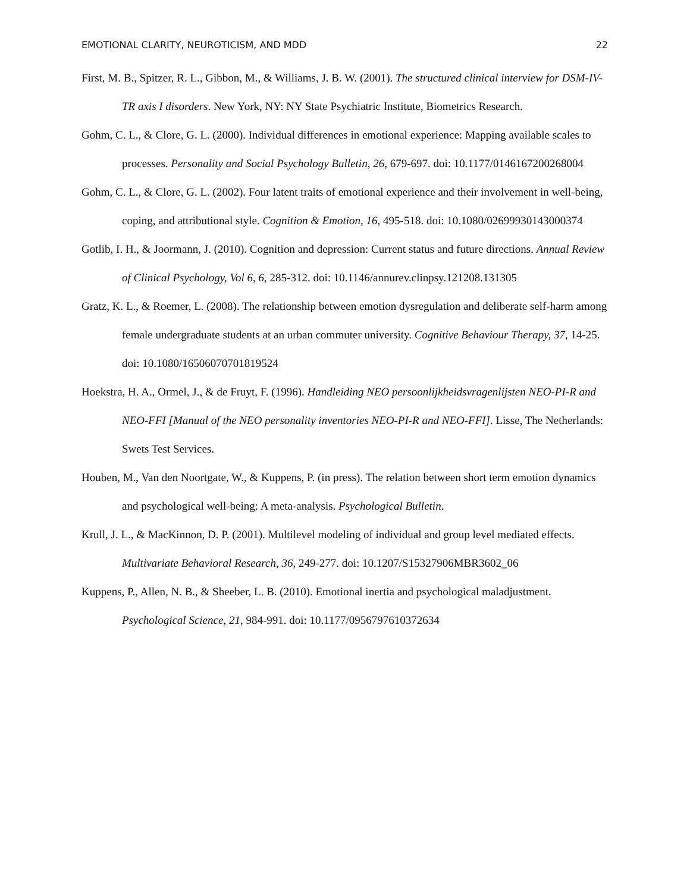EMOTIONAL CLARITY, NEUROTICISM, AND MDD 22
First, M. B., Spitzer, R. L., Gibbon, M., & Williams, J. B. W. (2001). The structured clinical interview for DSM-IV-TR axis I disorders. New York, NY: NY State Psychiatric Institute, Biometrics Research.
Gohm, C. L., & Clore, G. L. (2000). Individual differences in emotional experience: Mapping available scales to processes. Personality and Social Psychology Bulletin, 26, 679-697. doi: 10.1177/0146167200268004
Gohm, C. L., & Clore, G. L. (2002). Four latent traits of emotional experience and their involvement in well-being, coping, and attributional style. Cognition & Emotion, 16, 495-518. doi: 10.1080/02699930143000374
Gotlib, I. H., & Joormann, J. (2010). Cognition and depression: Current status and future directions. Annual Review of Clinical Psychology, Vol 6, 6, 285-312. doi: 10.1146/annurev.clinpsy.121208.131305
Gratz, K. L., & Roemer, L. (2008). The relationship between emotion dysregulation and deliberate self-harm among female undergraduate students at an urban commuter university. Cognitive Behaviour Therapy, 37, 14-25. doi: 10.1080/16506070701819524
Hoekstra, H. A., Ormel, J., & de Fruyt, F. (1996). Handleiding NEO persoonlijkheidsvragenlijsten NEO-PI-R and NEO-FFI [Manual of the NEO personality inventories NEO-PI-R and NEO-FFI]. Lisse, The Netherlands: Swets Test Services.
Houben, M., Van den Noortgate, W., & Kuppens, P. (in press). The relation between short term emotion dynamics and psychological well-being: A meta-analysis. Psychological Bulletin.
Krull, J. L., & MacKinnon, D. P. (2001). Multilevel modeling of individual and group level mediated effects. Multivariate Behavioral Research, 36, 249-277. doi: 10.1207/S15327906MBR3602_06
Kuppens, P., Allen, N. B., & Sheeber, L. B. (2010). Emotional inertia and psychological maladjustment. Psychological Science, 21, 984-991. doi: 10.1177/0956797610372634